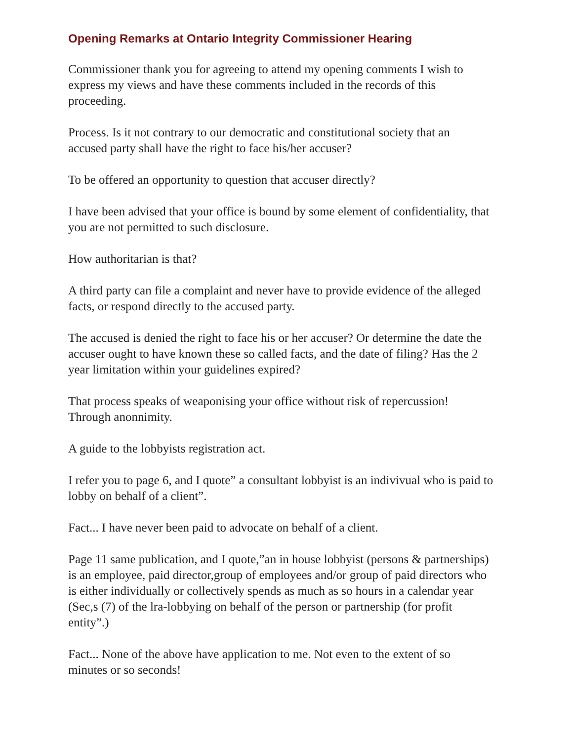Opening Remarks at Ontario Integrity Commissioner Hearing
Commissioner thank you for agreeing to attend my opening comments I wish to express my views and have these comments included in the records of this proceeding.
Process. Is it not contrary to our democratic and constitutional society that an accused party shall have the right to face his/her accuser?
To be offered an opportunity to question that accuser directly?
I have been advised that your office is bound by some element of confidentiality, that you are not permitted to such disclosure.
How authoritarian is that?
A third party can file a complaint and never have to provide evidence of the alleged facts, or respond directly to the accused party.
The accused is denied the right to face his or her accuser? Or determine the date the accuser ought to have known these so called facts, and the date of filing? Has the 2 year limitation within your guidelines expired?
That process speaks of weaponising your office without risk of repercussion! Through anonnimity.
A guide to the lobbyists registration act.
I refer you to page 6, and I quote” a consultant lobbyist is an indivivual who is paid to lobby on behalf of a client”.
Fact... I have never been paid to advocate on behalf of a client.
Page 11 same publication, and I quote,”an in house lobbyist (persons & partnerships) is an employee, paid director,group of employees and/or group of paid directors who is either individually or collectively spends as much as so hours in a calendar year (Sec,s (7) of the lra-lobbying on behalf of the person or partnership (for profit entity”.)
Fact... None of the above have application to me. Not even to the extent of so minutes or so seconds!